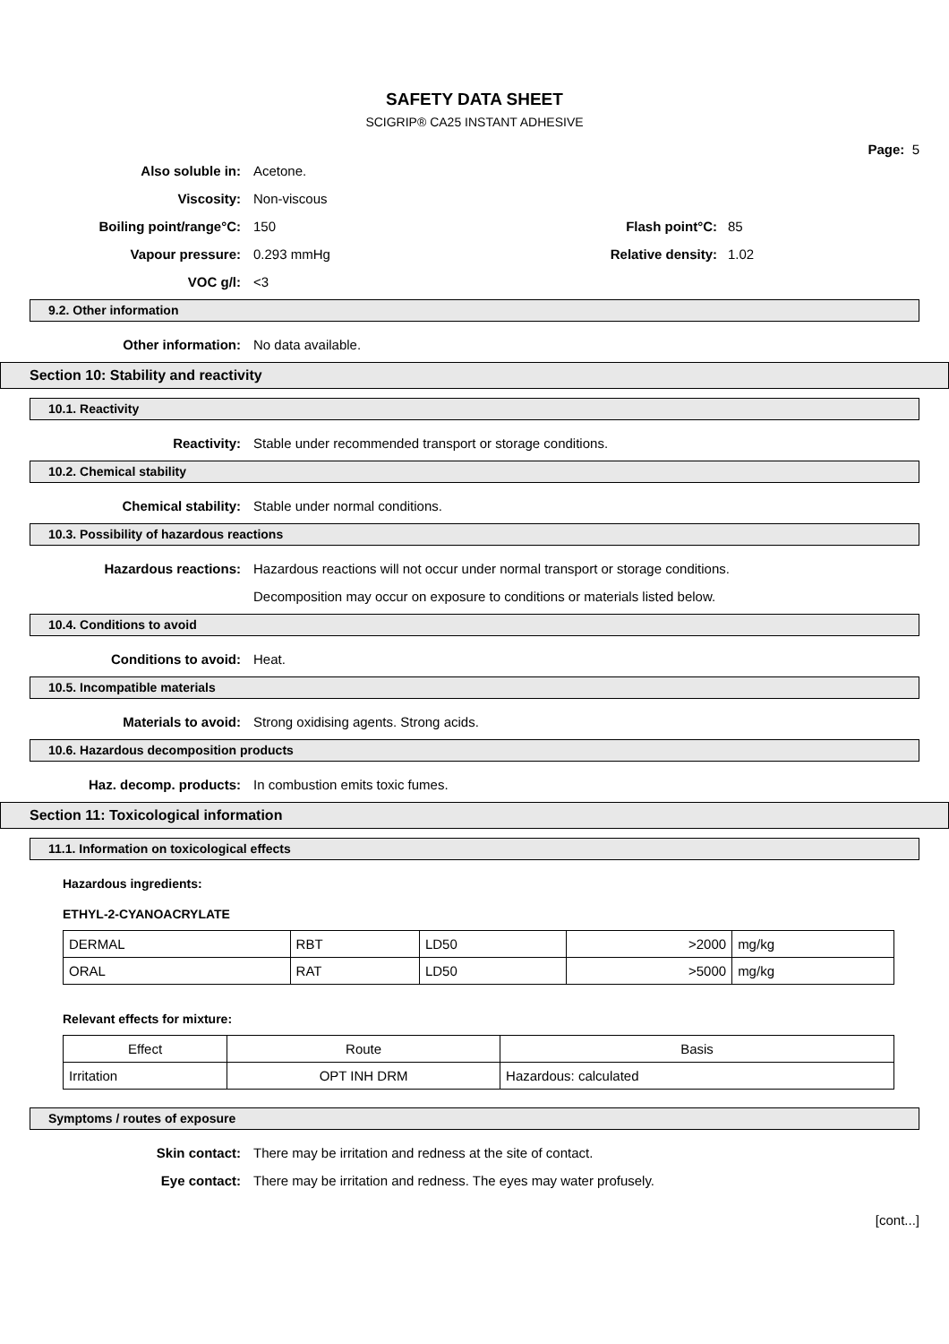SAFETY DATA SHEET
SCIGRIP® CA25 INSTANT ADHESIVE
Page: 5
Also soluble in: Acetone.
Viscosity: Non-viscous
Boiling point/range°C: 150 Flash point°C: 85
Vapour pressure: 0.293 mmHg Relative density: 1.02
VOC g/l: <3
9.2. Other information
Other information: No data available.
Section 10: Stability and reactivity
10.1. Reactivity
Reactivity:
Stable under recommended transport or storage conditions.
10.2. Chemical stability
Chemical stability:
Stable under normal conditions.
10.3. Possibility of hazardous reactions
Hazardous reactions:
Hazardous reactions will not occur under normal transport or storage conditions.
Decomposition may occur on exposure to conditions or materials listed below.
10.4. Conditions to avoid
Conditions to avoid: Heat.
10.5. Incompatible materials
Materials to avoid:
Strong oxidising agents. Strong acids.
10.6. Hazardous decomposition products
Haz. decomp. products:
In combustion emits toxic fumes.
Section 11: Toxicological information
11.1. Information on toxicological effects
Hazardous ingredients:
ETHYL-2-CYANOACRYLATE
| DERMAL | RBT | LD50 | >2000 | mg/kg |
| ORAL | RAT | LD50 | >5000 | mg/kg |
Relevant effects for mixture:
| Effect | Route | Basis |
| --- | --- | --- |
| Irritation | OPT INH DRM | Hazardous: calculated |
Symptoms / routes of exposure
Skin contact:
There may be irritation and redness at the site of contact.
Eye contact:
There may be irritation and redness. The eyes may water profusely.
[cont...]